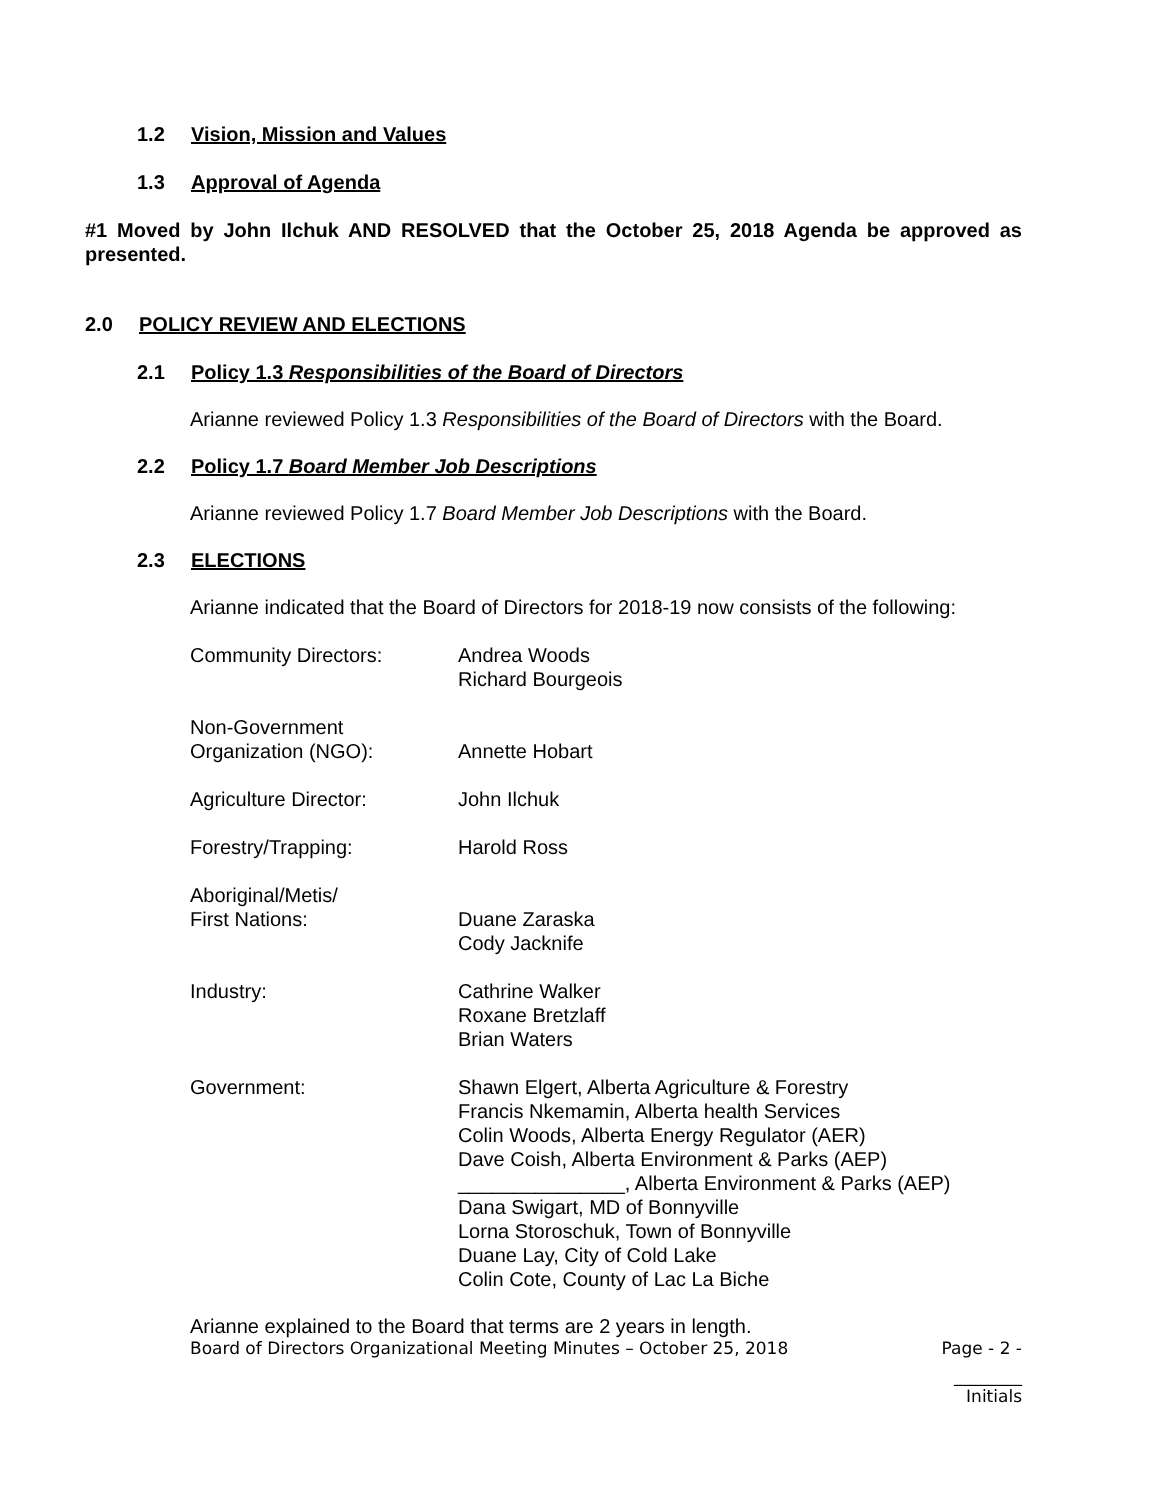1.2 Vision, Mission and Values
1.3 Approval of Agenda
#1 Moved by John Ilchuk AND RESOLVED that the October 25, 2018 Agenda be approved as presented.
2.0 POLICY REVIEW AND ELECTIONS
2.1 Policy 1.3 Responsibilities of the Board of Directors
Arianne reviewed Policy 1.3 Responsibilities of the Board of Directors with the Board.
2.2 Policy 1.7 Board Member Job Descriptions
Arianne reviewed Policy 1.7 Board Member Job Descriptions with the Board.
2.3 ELECTIONS
Arianne indicated that the Board of Directors for 2018-19 now consists of the following:
Community Directors: Andrea Woods
Richard Bourgeois
Non-Government
Organization (NGO):
Annette Hobart
Agriculture Director: John Ilchuk
Forestry/Trapping: Harold Ross
Aboriginal/Metis/
First Nations:
Duane Zaraska
Cody Jacknife
Industry: Cathrine Walker
Roxane Bretzlaff
Brian Waters
Government: Shawn Elgert, Alberta Agriculture & Forestry
Francis Nkemamin, Alberta health Services
Colin Woods, Alberta Energy Regulator (AER)
Dave Coish, Alberta Environment & Parks (AEP)
_______________, Alberta Environment & Parks (AEP)
Dana Swigart, MD of Bonnyville
Lorna Storoschuk, Town of Bonnyville
Duane Lay, City of Cold Lake
Colin Cote, County of Lac La Biche
Arianne explained to the Board that terms are 2 years in length.
Board of Directors Organizational Meeting Minutes – October 25, 2018 Page - 2 -
________
Initials